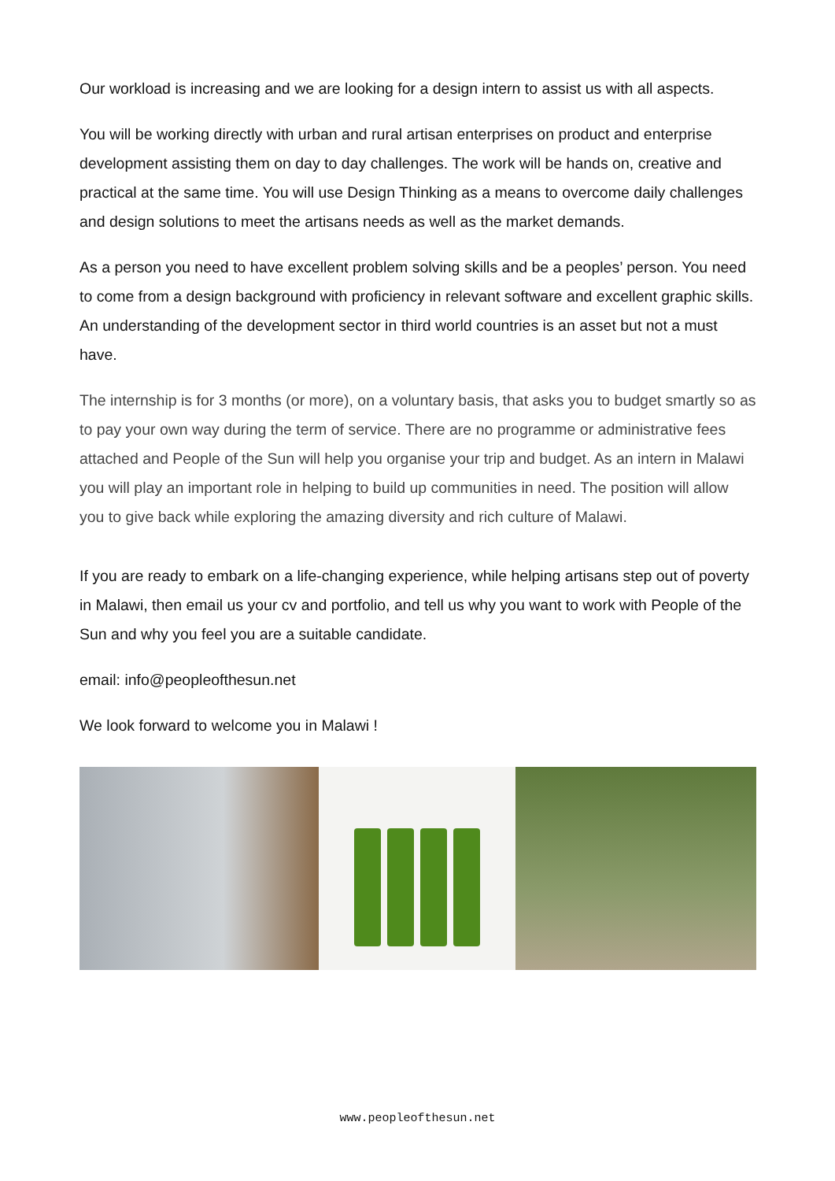Our workload is increasing and we are looking for a design intern to assist us with all aspects.
You will be working directly with urban and rural artisan enterprises on product and enterprise development assisting them on day to day challenges. The work will be hands on, creative and practical at the same time. You will use Design Thinking as a means to overcome daily challenges and design solutions to meet the artisans needs as well as the market demands.
As a person you need to have excellent problem solving skills and be a peoples’ person. You need to come from a design background with proficiency in relevant software and excellent graphic skills. An understanding of the development sector in third world countries is an asset but not a must have.
The internship is for 3 months (or more), on a voluntary basis, that asks you to budget smartly so as to pay your own way during the term of service. There are no programme or administrative fees attached and People of the Sun will help you organise your trip and budget. As an intern in Malawi you will play an important role in helping to build up communities in need. The position will allow you to give back while exploring the amazing diversity and rich culture of Malawi.
If you are ready to embark on a life-changing experience, while helping artisans step out of poverty in Malawi, then email us your cv and portfolio, and tell us why you want to work with People of the Sun and why you feel you are a suitable candidate.
email: info@peopleofthesun.net
We look forward to welcome you in Malawi !
www.peopleofthesun.net